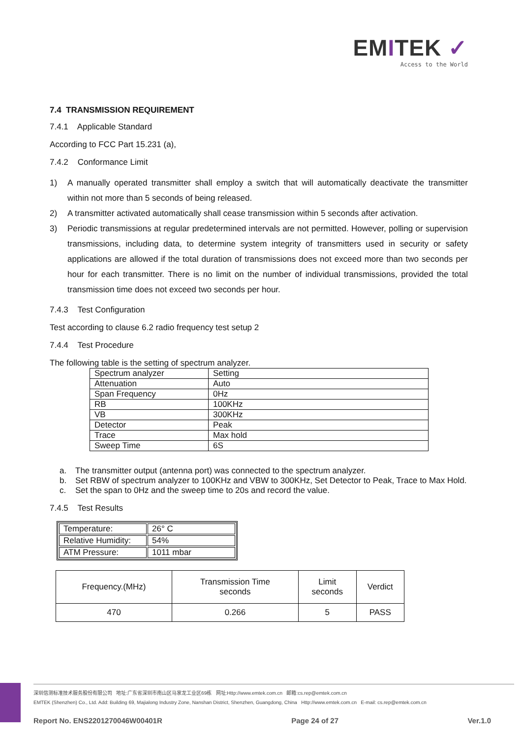EMITEK ✓
Access to the World
7.4 TRANSMISSION REQUIREMENT
7.4.1 Applicable Standard
According to FCC Part 15.231 (a),
7.4.2 Conformance Limit
1) A manually operated transmitter shall employ a switch that will automatically deactivate the transmitter within not more than 5 seconds of being released.
2) A transmitter activated automatically shall cease transmission within 5 seconds after activation.
3) Periodic transmissions at regular predetermined intervals are not permitted. However, polling or supervision transmissions, including data, to determine system integrity of transmitters used in security or safety applications are allowed if the total duration of transmissions does not exceed more than two seconds per hour for each transmitter. There is no limit on the number of individual transmissions, provided the total transmission time does not exceed two seconds per hour.
7.4.3 Test Configuration
Test according to clause 6.2 radio frequency test setup 2
7.4.4 Test Procedure
The following table is the setting of spectrum analyzer.
| Spectrum analyzer | Setting |
| Attenuation | Auto |
| Span Frequency | 0Hz |
| RB | 100KHz |
| VB | 300KHz |
| Detector | Peak |
| Trace | Max hold |
| Sweep Time | 6S |
a. The transmitter output (antenna port) was connected to the spectrum analyzer.
b. Set RBW of spectrum analyzer to 100KHz and VBW to 300KHz, Set Detector to Peak, Trace to Max Hold.
c. Set the span to 0Hz and the sweep time to 20s and record the value.
7.4.5 Test Results
| Temperature: | 26° C |
| Relative Humidity: | 54% |
| ATM Pressure: | 1011 mbar |
| Frequency.(MHz) | Transmission Time seconds | Limit seconds | Verdict |
| --- | --- | --- | --- |
| 470 | 0.266 | 5 | PASS |
深圳信测标准技术服务股份有限公司 地址:广东省深圳市南山区马家龙工业区69栋 网址:Http://www.emtek.com.cn 邮箱:cs.rep@emtek.com.cn
EMTEK (Shenzhen) Co., Ltd. Add: Building 69, Majialong Industry Zone, Nanshan District, Shenzhen, Guangdong, China Http://www.emtek.com.cn E-mail: cs.rep@emtek.com.cn
Report No. ENS2201270046W00401R Page 24 of 27 Ver.1.0